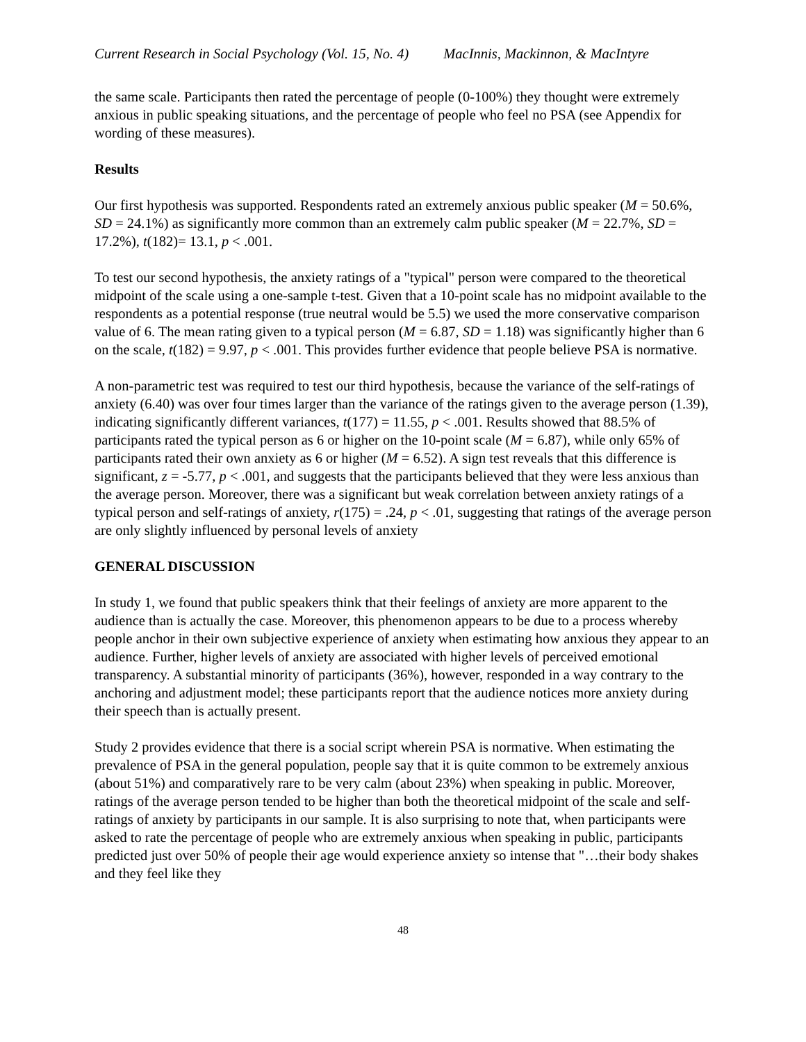Current Research in Social Psychology (Vol. 15, No. 4) MacInnis, Mackinnon, & MacIntyre
the same scale. Participants then rated the percentage of people (0-100%) they thought were extremely anxious in public speaking situations, and the percentage of people who feel no PSA (see Appendix for wording of these measures).
Results
Our first hypothesis was supported. Respondents rated an extremely anxious public speaker (M = 50.6%, SD = 24.1%) as significantly more common than an extremely calm public speaker (M = 22.7%, SD = 17.2%), t(182)= 13.1, p < .001.
To test our second hypothesis, the anxiety ratings of a "typical" person were compared to the theoretical midpoint of the scale using a one-sample t-test. Given that a 10-point scale has no midpoint available to the respondents as a potential response (true neutral would be 5.5) we used the more conservative comparison value of 6. The mean rating given to a typical person (M = 6.87, SD = 1.18) was significantly higher than 6 on the scale, t(182) = 9.97, p < .001. This provides further evidence that people believe PSA is normative.
A non-parametric test was required to test our third hypothesis, because the variance of the self-ratings of anxiety (6.40) was over four times larger than the variance of the ratings given to the average person (1.39), indicating significantly different variances, t(177) = 11.55, p < .001. Results showed that 88.5% of participants rated the typical person as 6 or higher on the 10-point scale (M = 6.87), while only 65% of participants rated their own anxiety as 6 or higher (M = 6.52). A sign test reveals that this difference is significant, z = -5.77, p < .001, and suggests that the participants believed that they were less anxious than the average person. Moreover, there was a significant but weak correlation between anxiety ratings of a typical person and self-ratings of anxiety, r(175) = .24, p < .01, suggesting that ratings of the average person are only slightly influenced by personal levels of anxiety
GENERAL DISCUSSION
In study 1, we found that public speakers think that their feelings of anxiety are more apparent to the audience than is actually the case. Moreover, this phenomenon appears to be due to a process whereby people anchor in their own subjective experience of anxiety when estimating how anxious they appear to an audience. Further, higher levels of anxiety are associated with higher levels of perceived emotional transparency. A substantial minority of participants (36%), however, responded in a way contrary to the anchoring and adjustment model; these participants report that the audience notices more anxiety during their speech than is actually present.
Study 2 provides evidence that there is a social script wherein PSA is normative. When estimating the prevalence of PSA in the general population, people say that it is quite common to be extremely anxious (about 51%) and comparatively rare to be very calm (about 23%) when speaking in public. Moreover, ratings of the average person tended to be higher than both the theoretical midpoint of the scale and self-ratings of anxiety by participants in our sample. It is also surprising to note that, when participants were asked to rate the percentage of people who are extremely anxious when speaking in public, participants predicted just over 50% of people their age would experience anxiety so intense that "…their body shakes and they feel like they
48